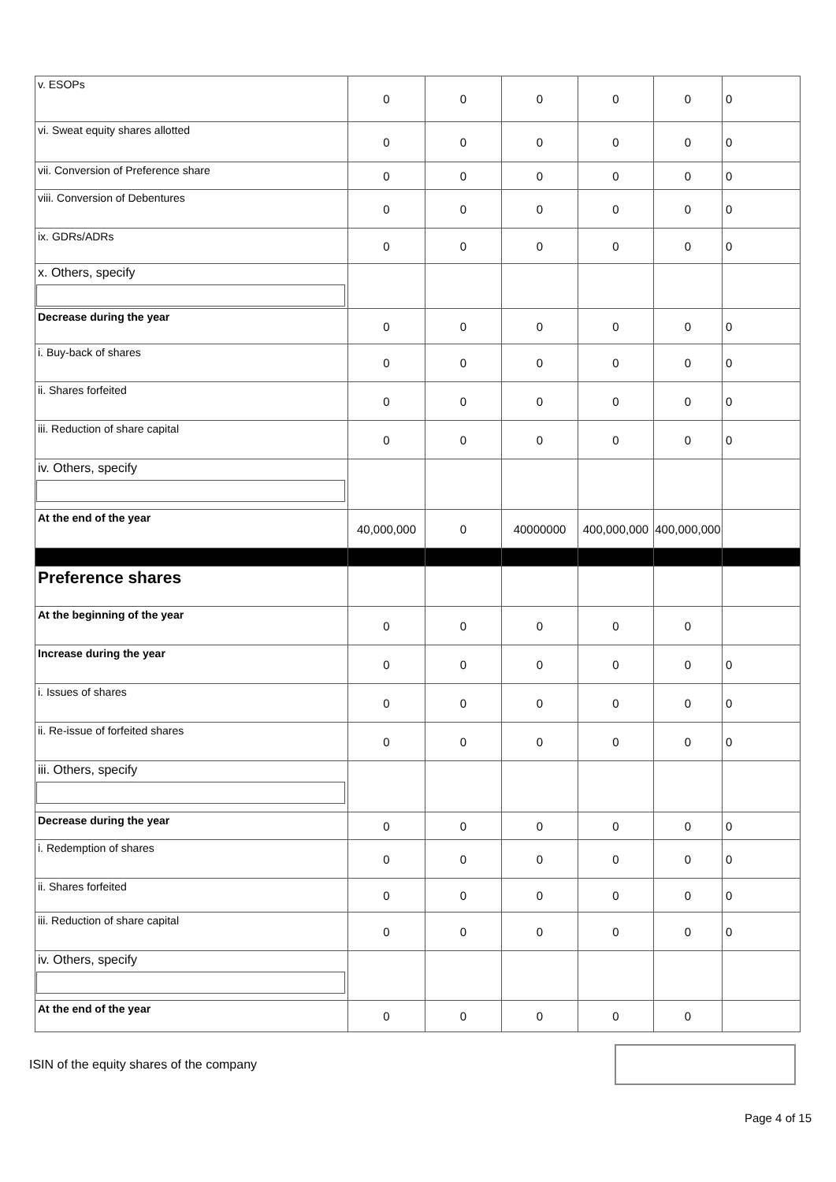| v. ESOPs | 0 | 0 | 0 | 0 | 0 | 0 |
| vi. Sweat equity shares allotted | 0 | 0 | 0 | 0 | 0 | 0 |
| vii. Conversion of Preference share | 0 | 0 | 0 | 0 | 0 | 0 |
| viii. Conversion of Debentures | 0 | 0 | 0 | 0 | 0 | 0 |
| ix. GDRs/ADRs | 0 | 0 | 0 | 0 | 0 | 0 |
| x. Others, specify | | | | | | |
| Decrease during the year | 0 | 0 | 0 | 0 | 0 | 0 |
| i. Buy-back of shares | 0 | 0 | 0 | 0 | 0 | 0 |
| ii. Shares forfeited | 0 | 0 | 0 | 0 | 0 | 0 |
| iii. Reduction of share capital | 0 | 0 | 0 | 0 | 0 | 0 |
| iv. Others, specify | | | | | | |
| At the end of the year | 40,000,000 | 0 | 40000000 | 400,000,000 | 400,000,000 | |
| Preference shares | | | | | | |
| At the beginning of the year | 0 | 0 | 0 | 0 | 0 | |
| Increase during the year | 0 | 0 | 0 | 0 | 0 | 0 |
| i. Issues of shares | 0 | 0 | 0 | 0 | 0 | 0 |
| ii. Re-issue of forfeited shares | 0 | 0 | 0 | 0 | 0 | 0 |
| iii. Others, specify | | | | | | |
| Decrease during the year | 0 | 0 | 0 | 0 | 0 | 0 |
| i. Redemption of shares | 0 | 0 | 0 | 0 | 0 | 0 |
| ii. Shares forfeited | 0 | 0 | 0 | 0 | 0 | 0 |
| iii. Reduction of share capital | 0 | 0 | 0 | 0 | 0 | 0 |
| iv. Others, specify | | | | | | |
| At the end of the year | 0 | 0 | 0 | 0 | 0 | |
ISIN of the equity shares of the company
Page 4 of 15